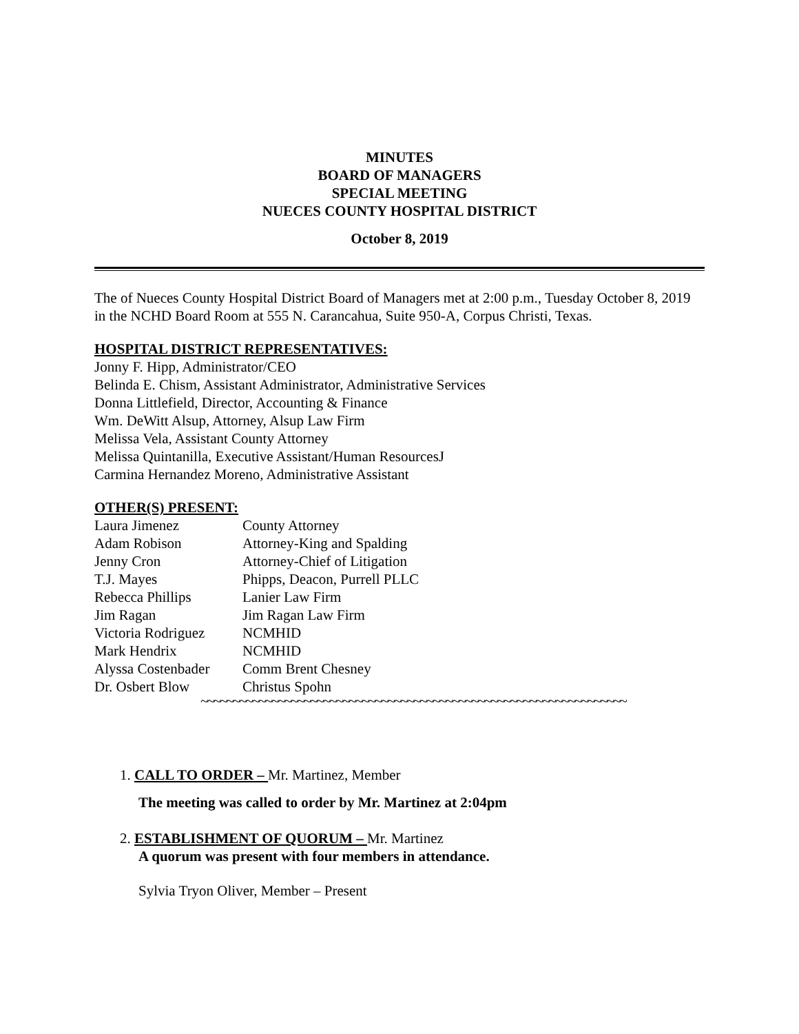MINUTES
BOARD OF MANAGERS
SPECIAL MEETING
NUECES COUNTY HOSPITAL DISTRICT
October 8, 2019
The of Nueces County Hospital District Board of Managers met at 2:00 p.m., Tuesday October 8, 2019 in the NCHD Board Room at 555 N. Carancahua, Suite 950-A, Corpus Christi, Texas.
HOSPITAL DISTRICT REPRESENTATIVES:
Jonny F. Hipp, Administrator/CEO
Belinda E. Chism, Assistant Administrator, Administrative Services
Donna Littlefield, Director, Accounting & Finance
Wm. DeWitt Alsup, Attorney, Alsup Law Firm
Melissa Vela, Assistant County Attorney
Melissa Quintanilla, Executive Assistant/Human ResourcesJ
Carmina Hernandez Moreno, Administrative Assistant
OTHER(S) PRESENT:
Laura Jimenez County Attorney
Adam Robison Attorney-King and Spalding
Jenny Cron Attorney-Chief of Litigation
T.J. Mayes Phipps, Deacon, Purrell PLLC
Rebecca Phillips Lanier Law Firm
Jim Ragan Jim Ragan Law Firm
Victoria Rodriguez NCMHID
Mark Hendrix NCMHID
Alyssa Costenbader Comm Brent Chesney
Dr. Osbert Blow Christus Spohn
~~~~~~~~~~~~~~~~~~~~~~~~~~~~~~~~~~~~~~~~~~~~~~~~~~~~~~~~~~~~~~~~~~
1. CALL TO ORDER – Mr. Martinez, Member
The meeting was called to order by Mr. Martinez at 2:04pm
2. ESTABLISHMENT OF QUORUM – Mr. Martinez
A quorum was present with four members in attendance.
Sylvia Tryon Oliver, Member – Present